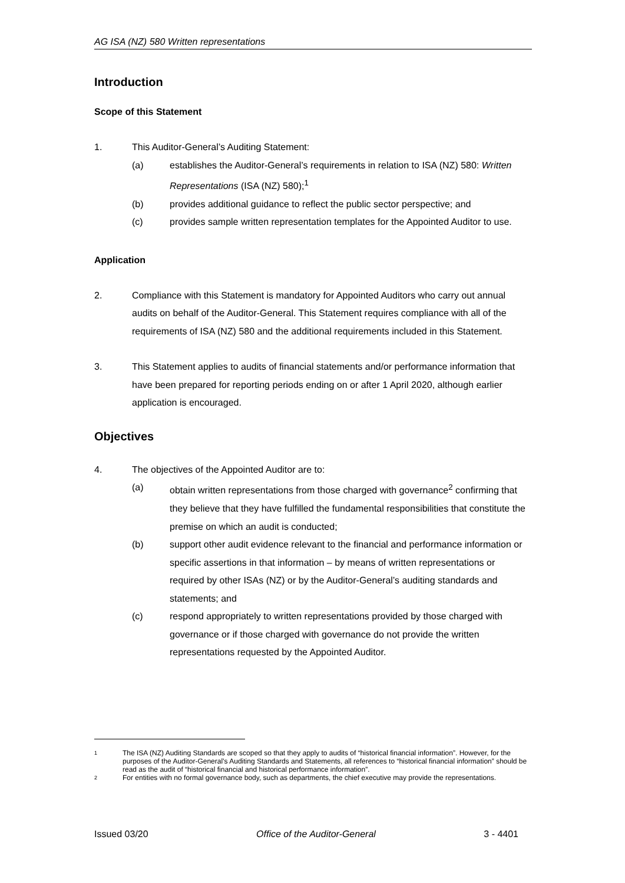AG ISA (NZ) 580 Written representations
Introduction
Scope of this Statement
1. This Auditor-General’s Auditing Statement:
(a) establishes the Auditor-General’s requirements in relation to ISA (NZ) 580: Written Representations (ISA (NZ) 580);<sup>1</sup>
(b) provides additional guidance to reflect the public sector perspective; and
(c) provides sample written representation templates for the Appointed Auditor to use.
Application
2. Compliance with this Statement is mandatory for Appointed Auditors who carry out annual audits on behalf of the Auditor-General. This Statement requires compliance with all of the requirements of ISA (NZ) 580 and the additional requirements included in this Statement.
3. This Statement applies to audits of financial statements and/or performance information that have been prepared for reporting periods ending on or after 1 April 2020, although earlier application is encouraged.
Objectives
4. The objectives of the Appointed Auditor are to:
(a) obtain written representations from those charged with governance<sup>2</sup> confirming that they believe that they have fulfilled the fundamental responsibilities that constitute the premise on which an audit is conducted;
(b) support other audit evidence relevant to the financial and performance information or specific assertions in that information – by means of written representations or required by other ISAs (NZ) or by the Auditor-General’s auditing standards and statements; and
(c) respond appropriately to written representations provided by those charged with governance or if those charged with governance do not provide the written representations requested by the Appointed Auditor.
1 The ISA (NZ) Auditing Standards are scoped so that they apply to audits of “historical financial information”. However, for the purposes of the Auditor-General’s Auditing Standards and Statements, all references to “historical financial information” should be read as the audit of “historical financial and historical performance information”.
2 For entities with no formal governance body, such as departments, the chief executive may provide the representations.
Issued 03/20 Office of the Auditor-General 3 - 4401